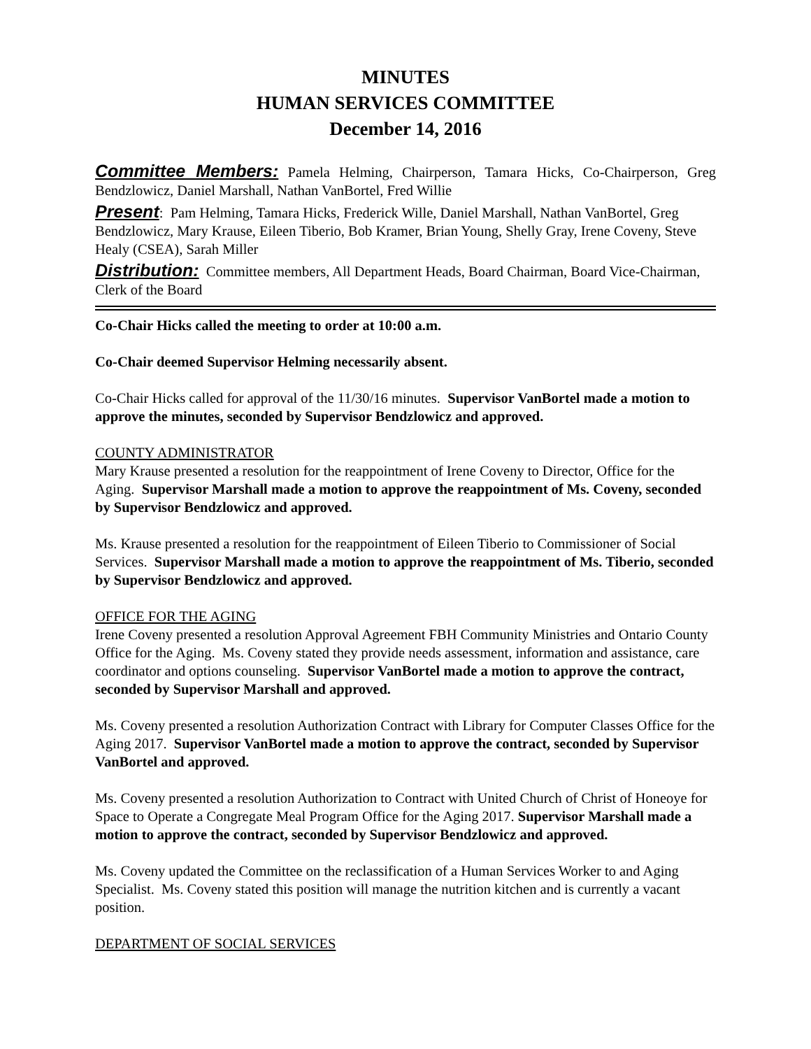MINUTES
HUMAN SERVICES COMMITTEE
December 14, 2016
Committee Members: Pamela Helming, Chairperson, Tamara Hicks, Co-Chairperson, Greg Bendzlowicz, Daniel Marshall, Nathan VanBortel, Fred Willie
Present: Pam Helming, Tamara Hicks, Frederick Wille, Daniel Marshall, Nathan VanBortel, Greg Bendzlowicz, Mary Krause, Eileen Tiberio, Bob Kramer, Brian Young, Shelly Gray, Irene Coveny, Steve Healy (CSEA), Sarah Miller
Distribution: Committee members, All Department Heads, Board Chairman, Board Vice-Chairman, Clerk of the Board
Co-Chair Hicks called the meeting to order at 10:00 a.m.
Co-Chair deemed Supervisor Helming necessarily absent.
Co-Chair Hicks called for approval of the 11/30/16 minutes. Supervisor VanBortel made a motion to approve the minutes, seconded by Supervisor Bendzlowicz and approved.
COUNTY ADMINISTRATOR
Mary Krause presented a resolution for the reappointment of Irene Coveny to Director, Office for the Aging. Supervisor Marshall made a motion to approve the reappointment of Ms. Coveny, seconded by Supervisor Bendzlowicz and approved.
Ms. Krause presented a resolution for the reappointment of Eileen Tiberio to Commissioner of Social Services. Supervisor Marshall made a motion to approve the reappointment of Ms. Tiberio, seconded by Supervisor Bendzlowicz and approved.
OFFICE FOR THE AGING
Irene Coveny presented a resolution Approval Agreement FBH Community Ministries and Ontario County Office for the Aging. Ms. Coveny stated they provide needs assessment, information and assistance, care coordinator and options counseling. Supervisor VanBortel made a motion to approve the contract, seconded by Supervisor Marshall and approved.
Ms. Coveny presented a resolution Authorization Contract with Library for Computer Classes Office for the Aging 2017. Supervisor VanBortel made a motion to approve the contract, seconded by Supervisor VanBortel and approved.
Ms. Coveny presented a resolution Authorization to Contract with United Church of Christ of Honeoye for Space to Operate a Congregate Meal Program Office for the Aging 2017. Supervisor Marshall made a motion to approve the contract, seconded by Supervisor Bendzlowicz and approved.
Ms. Coveny updated the Committee on the reclassification of a Human Services Worker to and Aging Specialist. Ms. Coveny stated this position will manage the nutrition kitchen and is currently a vacant position.
DEPARTMENT OF SOCIAL SERVICES